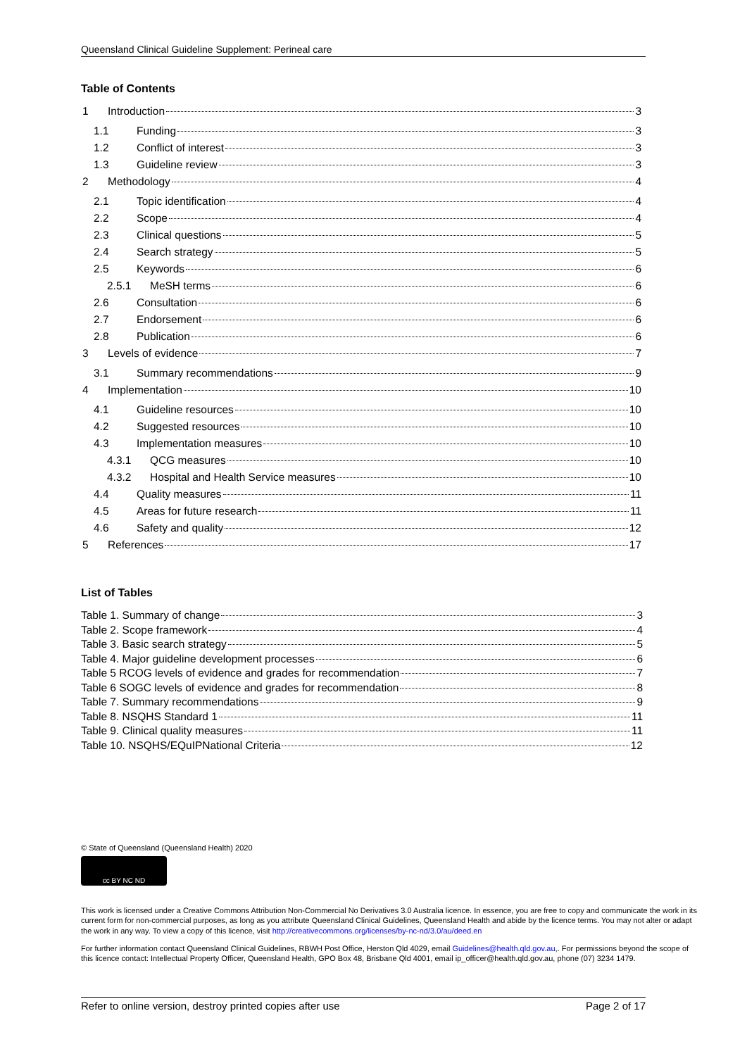Queensland Clinical Guideline Supplement: Perineal care
Table of Contents
1 Introduction 3
1.1 Funding 3
1.2 Conflict of interest 3
1.3 Guideline review 3
2 Methodology 4
2.1 Topic identification 4
2.2 Scope 4
2.3 Clinical questions 5
2.4 Search strategy 5
2.5 Keywords 6
2.5.1 MeSH terms 6
2.6 Consultation 6
2.7 Endorsement 6
2.8 Publication 6
3 Levels of evidence 7
3.1 Summary recommendations 9
4 Implementation 10
4.1 Guideline resources 10
4.2 Suggested resources 10
4.3 Implementation measures 10
4.3.1 QCG measures 10
4.3.2 Hospital and Health Service measures 10
4.4 Quality measures 11
4.5 Areas for future research 11
4.6 Safety and quality 12
5 References 17
List of Tables
Table 1. Summary of change 3
Table 2. Scope framework 4
Table 3. Basic search strategy 5
Table 4. Major guideline development processes 6
Table 5 RCOG levels of evidence and grades for recommendation 7
Table 6 SOGC levels of evidence and grades for recommendation 8
Table 7. Summary recommendations 9
Table 8. NSQHS Standard 1 11
Table 9. Clinical quality measures 11
Table 10. NSQHS/EQuIPNational Criteria 12
© State of Queensland (Queensland Health) 2020
cc BY NC ND
This work is licensed under a Creative Commons Attribution Non-Commercial No Derivatives 3.0 Australia licence. In essence, you are free to copy and communicate the work in its current form for non-commercial purposes, as long as you attribute Queensland Clinical Guidelines, Queensland Health and abide by the licence terms. You may not alter or adapt the work in any way. To view a copy of this licence, visit http://creativecommons.org/licenses/by-nc-nd/3.0/au/deed.en
For further information contact Queensland Clinical Guidelines, RBWH Post Office, Herston Qld 4029, email Guidelines@health.qld.gov.au,. For permissions beyond the scope of this licence contact: Intellectual Property Officer, Queensland Health, GPO Box 48, Brisbane Qld 4001, email ip_officer@health.qld.gov.au, phone (07) 3234 1479.
Refer to online version, destroy printed copies after use Page 2 of 17